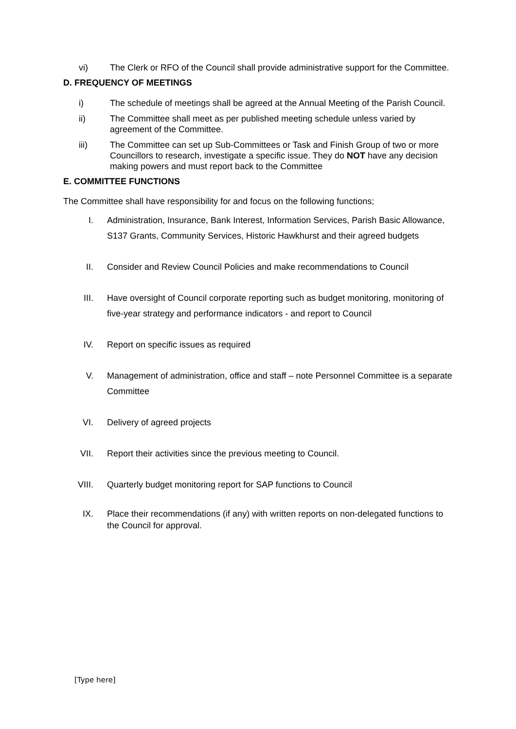vi) The Clerk or RFO of the Council shall provide administrative support for the Committee.
D. FREQUENCY OF MEETINGS
i) The schedule of meetings shall be agreed at the Annual Meeting of the Parish Council.
ii) The Committee shall meet as per published meeting schedule unless varied by agreement of the Committee.
iii) The Committee can set up Sub-Committees or Task and Finish Group of two or more Councillors to research, investigate a specific issue. They do NOT have any decision making powers and must report back to the Committee
E. COMMITTEE FUNCTIONS
The Committee shall have responsibility for and focus on the following functions;
I. Administration, Insurance, Bank Interest, Information Services, Parish Basic Allowance, S137 Grants, Community Services, Historic Hawkhurst and their agreed budgets
II. Consider and Review Council Policies and make recommendations to Council
III. Have oversight of Council corporate reporting such as budget monitoring, monitoring of five-year strategy and performance indicators - and report to Council
IV. Report on specific issues as required
V. Management of administration, office and staff – note Personnel Committee is a separate Committee
VI. Delivery of agreed projects
VII. Report their activities since the previous meeting to Council.
VIII. Quarterly budget monitoring report for SAP functions to Council
IX. Place their recommendations (if any) with written reports on non-delegated functions to the Council for approval.
[Type here]